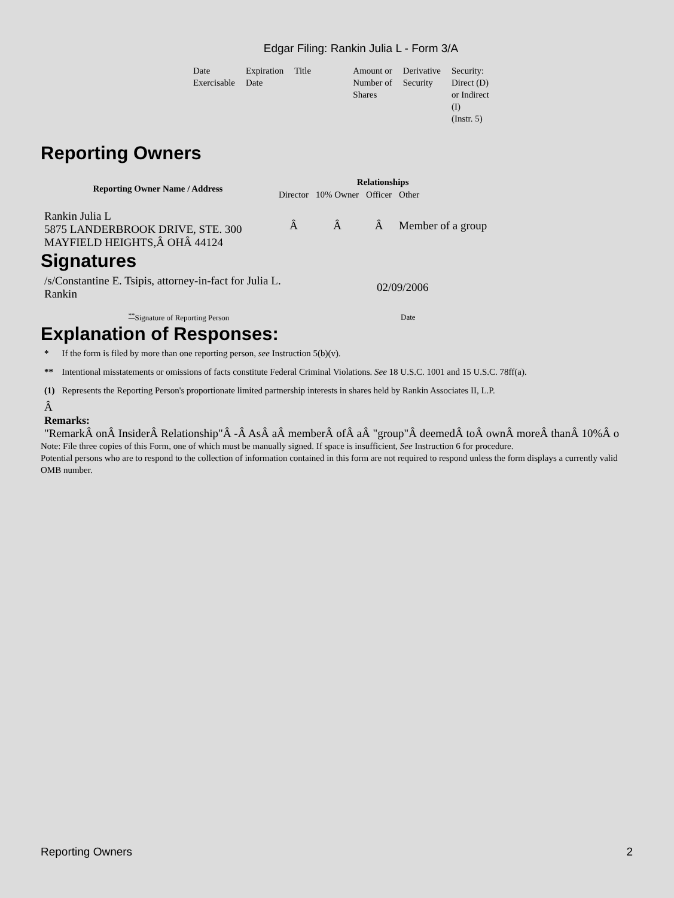Edgar Filing: Rankin Julia L - Form 3/A
| Date Exercisable | Expiration Date | Title | Amount or Number of Shares | Derivative Security | Security: Direct (D) or Indirect (I) (Instr. 5) |
Reporting Owners
| Reporting Owner Name / Address | Relationships | | | |
| --- | --- | --- | --- | --- |
| | Director | 10% Owner | Officer | Other |
| Rankin Julia L 5875 LANDERBROOK DRIVE, STE. 300 MAYFIELD HEIGHTS,Â OHÂ 44124 | Â | Â | Â | Member of a group |
Signatures
| /s/Constantine E. Tsipis, attorney-in-fact for Julia L. Rankin | 02/09/2006 |
| <sup>**</sup> Signature of Reporting Person | Date |
Explanation of Responses:
| * | If the form is filed by more than one reporting person, see Instruction 5(b)(v). |
| ** | Intentional misstatements or omissions of facts constitute Federal Criminal Violations. See 18 U.S.C. 1001 and 15 U.S.C. 78ff(a). |
| (1) | Represents the Reporting Person's proportionate limited partnership interests in shares held by Rankin Associates II, L.P. |
Â
Remarks:
"RemarkÂ onÂ InsiderÂ Relationship"Â -Â AsÂ aÂ memberÂ ofÂ aÂ "group"Â deemedÂ toÂ ownÂ moreÂ thanÂ 10%Â o
Note: File three copies of this Form, one of which must be manually signed. If space is insufficient, See Instruction 6 for procedure.
Potential persons who are to respond to the collection of information contained in this form are not required to respond unless the form displays a currently valid OMB number.
Reporting Owners 2